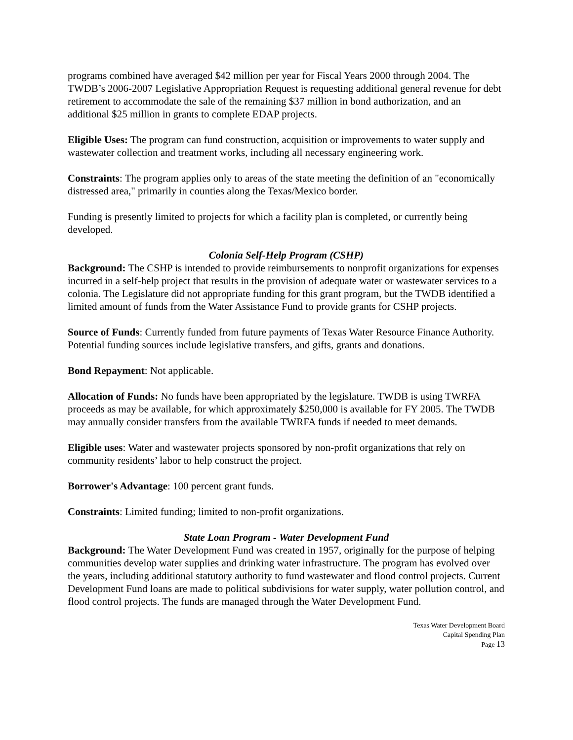programs combined have averaged $42 million per year for Fiscal Years 2000 through 2004. The TWDB’s 2006-2007 Legislative Appropriation Request is requesting additional general revenue for debt retirement to accommodate the sale of the remaining $37 million in bond authorization, and an additional $25 million in grants to complete EDAP projects.
Eligible Uses: The program can fund construction, acquisition or improvements to water supply and wastewater collection and treatment works, including all necessary engineering work.
Constraints: The program applies only to areas of the state meeting the definition of an "economically distressed area," primarily in counties along the Texas/Mexico border.
Funding is presently limited to projects for which a facility plan is completed, or currently being developed.
Colonia Self-Help Program (CSHP)
Background: The CSHP is intended to provide reimbursements to nonprofit organizations for expenses incurred in a self-help project that results in the provision of adequate water or wastewater services to a colonia. The Legislature did not appropriate funding for this grant program, but the TWDB identified a limited amount of funds from the Water Assistance Fund to provide grants for CSHP projects.
Source of Funds: Currently funded from future payments of Texas Water Resource Finance Authority. Potential funding sources include legislative transfers, and gifts, grants and donations.
Bond Repayment: Not applicable.
Allocation of Funds: No funds have been appropriated by the legislature. TWDB is using TWRFA proceeds as may be available, for which approximately $250,000 is available for FY 2005. The TWDB may annually consider transfers from the available TWRFA funds if needed to meet demands.
Eligible uses: Water and wastewater projects sponsored by non-profit organizations that rely on community residents’ labor to help construct the project.
Borrower's Advantage: 100 percent grant funds.
Constraints: Limited funding; limited to non-profit organizations.
State Loan Program - Water Development Fund
Background: The Water Development Fund was created in 1957, originally for the purpose of helping communities develop water supplies and drinking water infrastructure. The program has evolved over the years, including additional statutory authority to fund wastewater and flood control projects. Current Development Fund loans are made to political subdivisions for water supply, water pollution control, and flood control projects. The funds are managed through the Water Development Fund.
Texas Water Development Board
Capital Spending Plan
Page 13